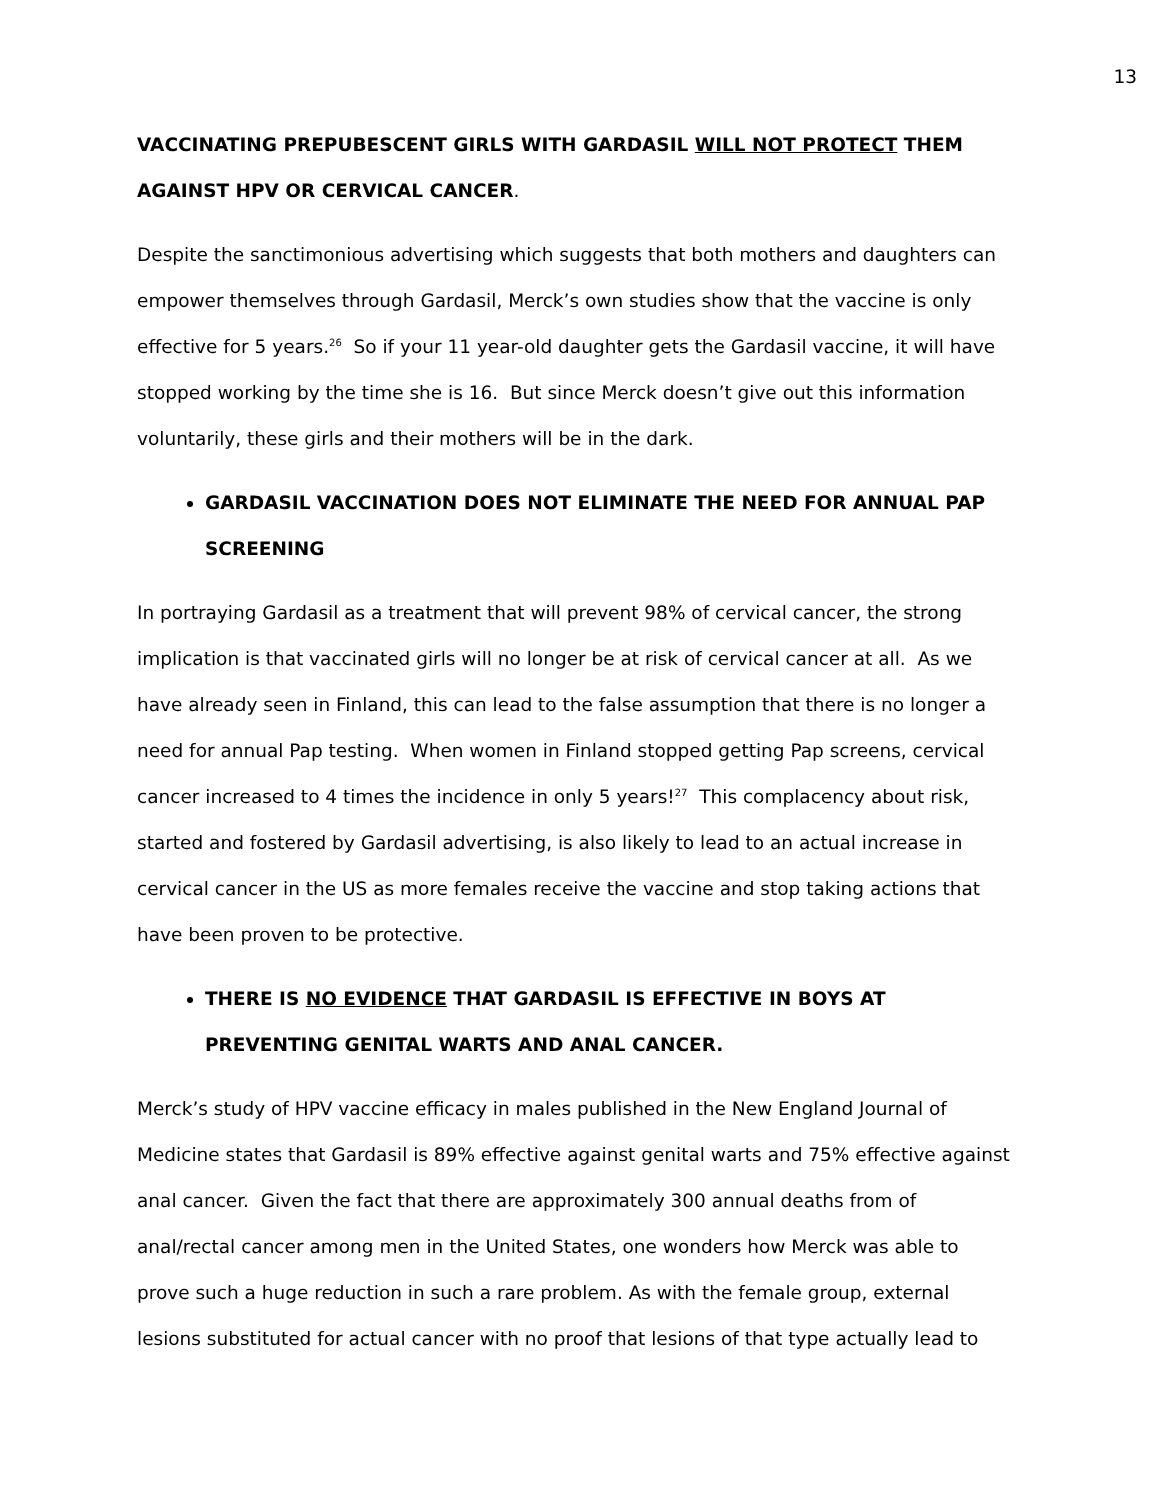13
VACCINATING PREPUBESCENT GIRLS WITH GARDASIL WILL NOT PROTECT THEM AGAINST HPV OR CERVICAL CANCER.
Despite the sanctimonious advertising which suggests that both mothers and daughters can empower themselves through Gardasil, Merck’s own studies show that the vaccine is only effective for 5 years.<sup>26</sup> So if your 11 year-old daughter gets the Gardasil vaccine, it will have stopped working by the time she is 16. But since Merck doesn’t give out this information voluntarily, these girls and their mothers will be in the dark.
GARDASIL VACCINATION DOES NOT ELIMINATE THE NEED FOR ANNUAL PAP SCREENING
In portraying Gardasil as a treatment that will prevent 98% of cervical cancer, the strong implication is that vaccinated girls will no longer be at risk of cervical cancer at all. As we have already seen in Finland, this can lead to the false assumption that there is no longer a need for annual Pap testing. When women in Finland stopped getting Pap screens, cervical cancer increased to 4 times the incidence in only 5 years!<sup>27</sup> This complacency about risk, started and fostered by Gardasil advertising, is also likely to lead to an actual increase in cervical cancer in the US as more females receive the vaccine and stop taking actions that have been proven to be protective.
THERE IS NO EVIDENCE THAT GARDASIL IS EFFECTIVE IN BOYS AT PREVENTING GENITAL WARTS AND ANAL CANCER.
Merck’s study of HPV vaccine efficacy in males published in the New England Journal of Medicine states that Gardasil is 89% effective against genital warts and 75% effective against anal cancer. Given the fact that there are approximately 300 annual deaths from of anal/rectal cancer among men in the United States, one wonders how Merck was able to prove such a huge reduction in such a rare problem. As with the female group, external lesions substituted for actual cancer with no proof that lesions of that type actually lead to